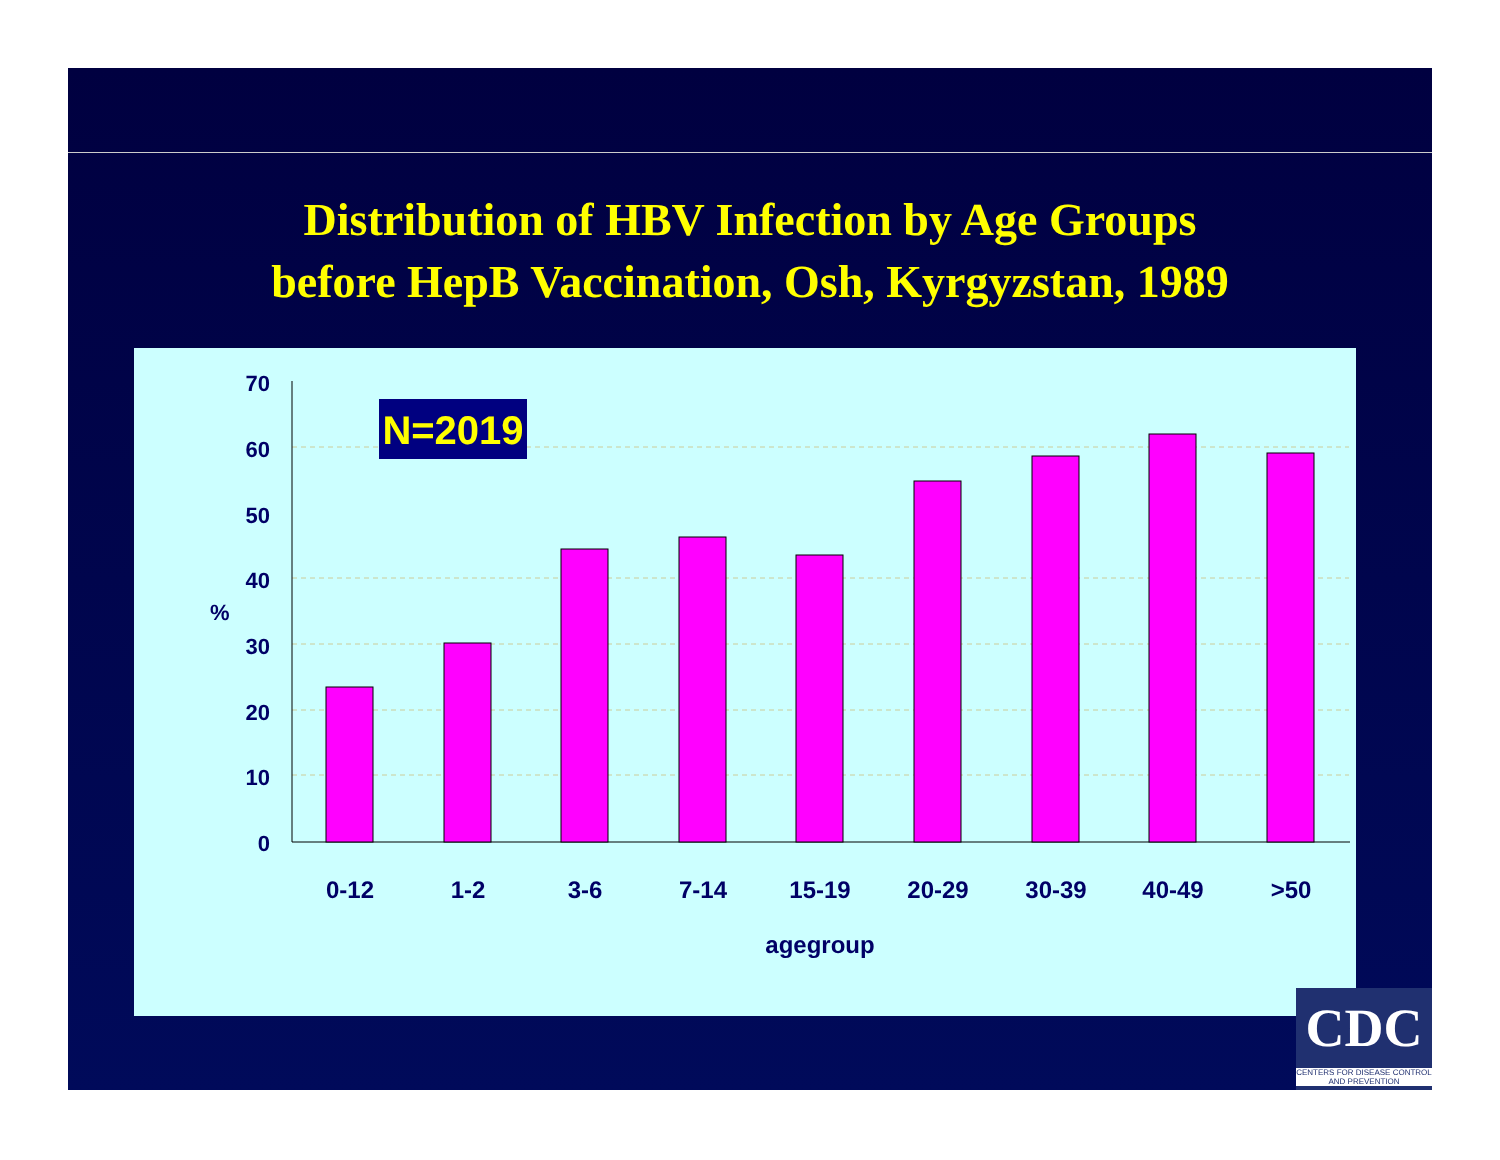Distribution of HBV Infection by Age Groups
before HepB Vaccination, Osh, Kyrgyzstan, 1989
70
60
50
40
30
20
10
0
%
0-12
1-2
3-6
7-14
15-19
20-29
30-39
40-49
>50
agegroup
N=2019
CDC
CENTERS FOR DISEASE CONTROL AND PREVENTION